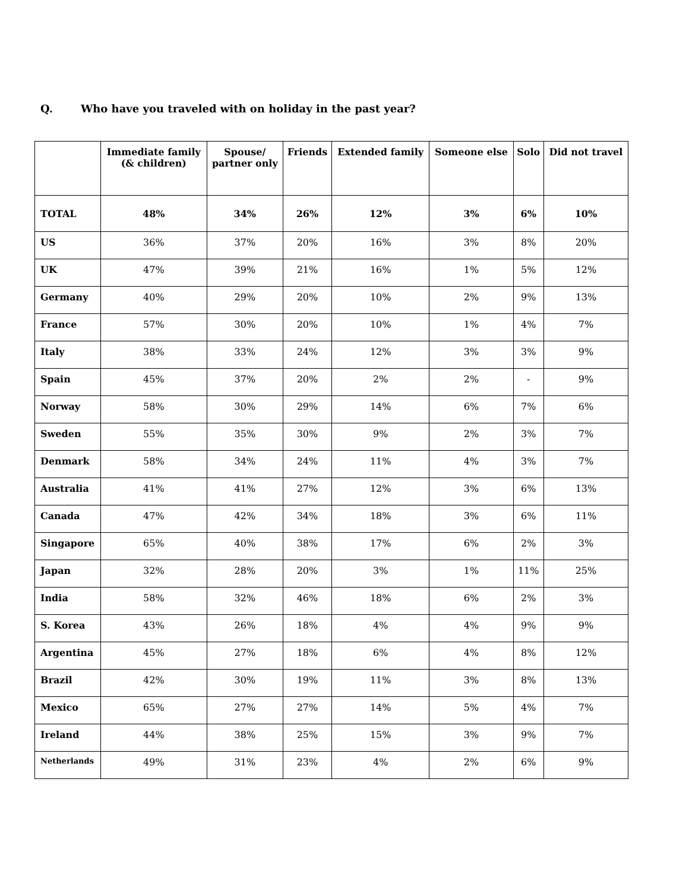Q. Who have you traveled with on holiday in the past year?
| | Immediate family (& children) | Spouse/ partner only | Friends | Extended family | Someone else | Solo | Did not travel |
| --- | --- | --- | --- | --- | --- | --- | --- |
| TOTAL | 48% | 34% | 26% | 12% | 3% | 6% | 10% |
| US | 36% | 37% | 20% | 16% | 3% | 8% | 20% |
| UK | 47% | 39% | 21% | 16% | 1% | 5% | 12% |
| Germany | 40% | 29% | 20% | 10% | 2% | 9% | 13% |
| France | 57% | 30% | 20% | 10% | 1% | 4% | 7% |
| Italy | 38% | 33% | 24% | 12% | 3% | 3% | 9% |
| Spain | 45% | 37% | 20% | 2% | 2% | - | 9% |
| Norway | 58% | 30% | 29% | 14% | 6% | 7% | 6% |
| Sweden | 55% | 35% | 30% | 9% | 2% | 3% | 7% |
| Denmark | 58% | 34% | 24% | 11% | 4% | 3% | 7% |
| Australia | 41% | 41% | 27% | 12% | 3% | 6% | 13% |
| Canada | 47% | 42% | 34% | 18% | 3% | 6% | 11% |
| Singapore | 65% | 40% | 38% | 17% | 6% | 2% | 3% |
| Japan | 32% | 28% | 20% | 3% | 1% | 11% | 25% |
| India | 58% | 32% | 46% | 18% | 6% | 2% | 3% |
| S. Korea | 43% | 26% | 18% | 4% | 4% | 9% | 9% |
| Argentina | 45% | 27% | 18% | 6% | 4% | 8% | 12% |
| Brazil | 42% | 30% | 19% | 11% | 3% | 8% | 13% |
| Mexico | 65% | 27% | 27% | 14% | 5% | 4% | 7% |
| Ireland | 44% | 38% | 25% | 15% | 3% | 9% | 7% |
| Netherlands | 49% | 31% | 23% | 4% | 2% | 6% | 9% |